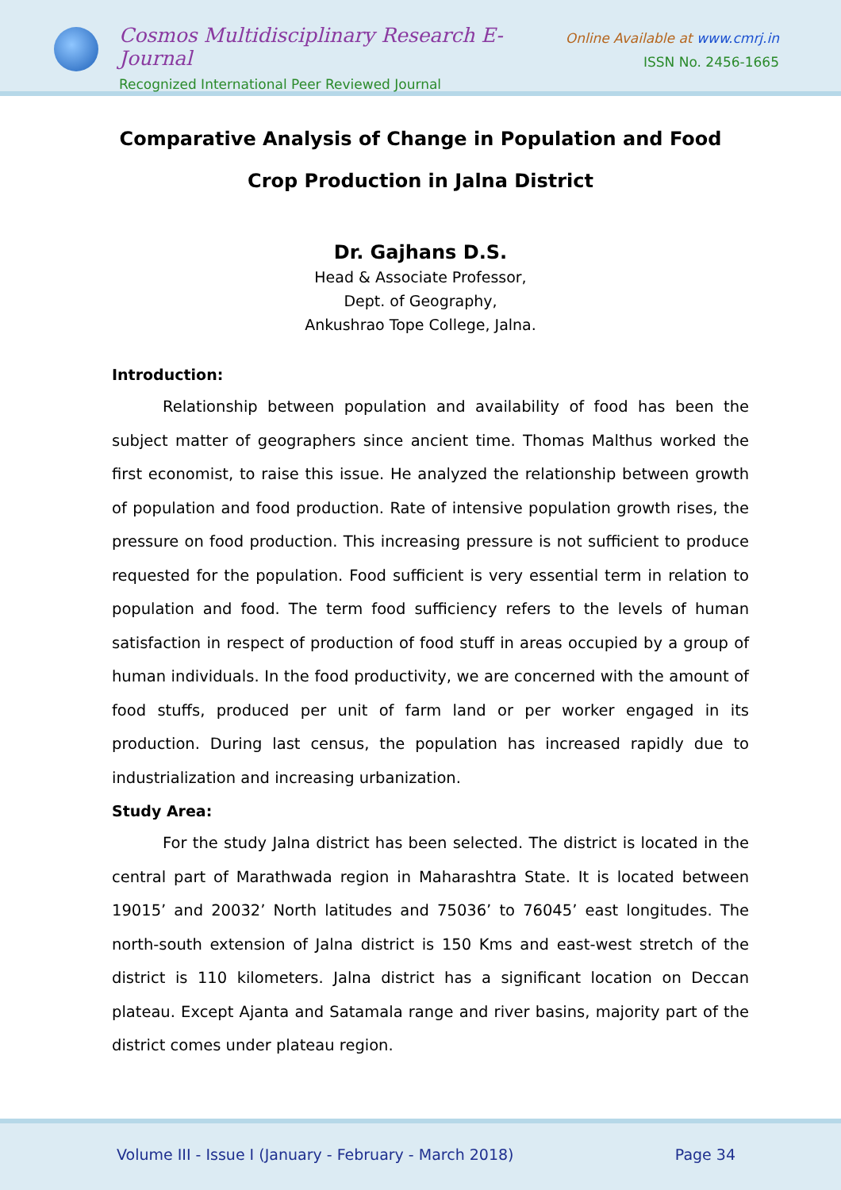Cosmos Multidisciplinary Research E-Journal
Recognized International Peer Reviewed Journal
Online Available at www.cmrj.in
ISSN No. 2456-1665
Comparative Analysis of Change in Population and Food Crop Production in Jalna District
Dr. Gajhans D.S.
Head & Associate Professor,
Dept. of Geography,
Ankushrao Tope College, Jalna.
Introduction:
Relationship between population and availability of food has been the subject matter of geographers since ancient time. Thomas Malthus worked the first economist, to raise this issue. He analyzed the relationship between growth of population and food production. Rate of intensive population growth rises, the pressure on food production. This increasing pressure is not sufficient to produce requested for the population. Food sufficient is very essential term in relation to population and food. The term food sufficiency refers to the levels of human satisfaction in respect of production of food stuff in areas occupied by a group of human individuals. In the food productivity, we are concerned with the amount of food stuffs, produced per unit of farm land or per worker engaged in its production. During last census, the population has increased rapidly due to industrialization and increasing urbanization.
Study Area:
For the study Jalna district has been selected. The district is located in the central part of Marathwada region in Maharashtra State. It is located between 19015’ and 20032’ North latitudes and 75036’ to 76045’ east longitudes. The north-south extension of Jalna district is 150 Kms and east-west stretch of the district is 110 kilometers. Jalna district has a significant location on Deccan plateau. Except Ajanta and Satamala range and river basins, majority part of the district comes under plateau region.
Volume III - Issue I (January - February - March 2018) Page 34